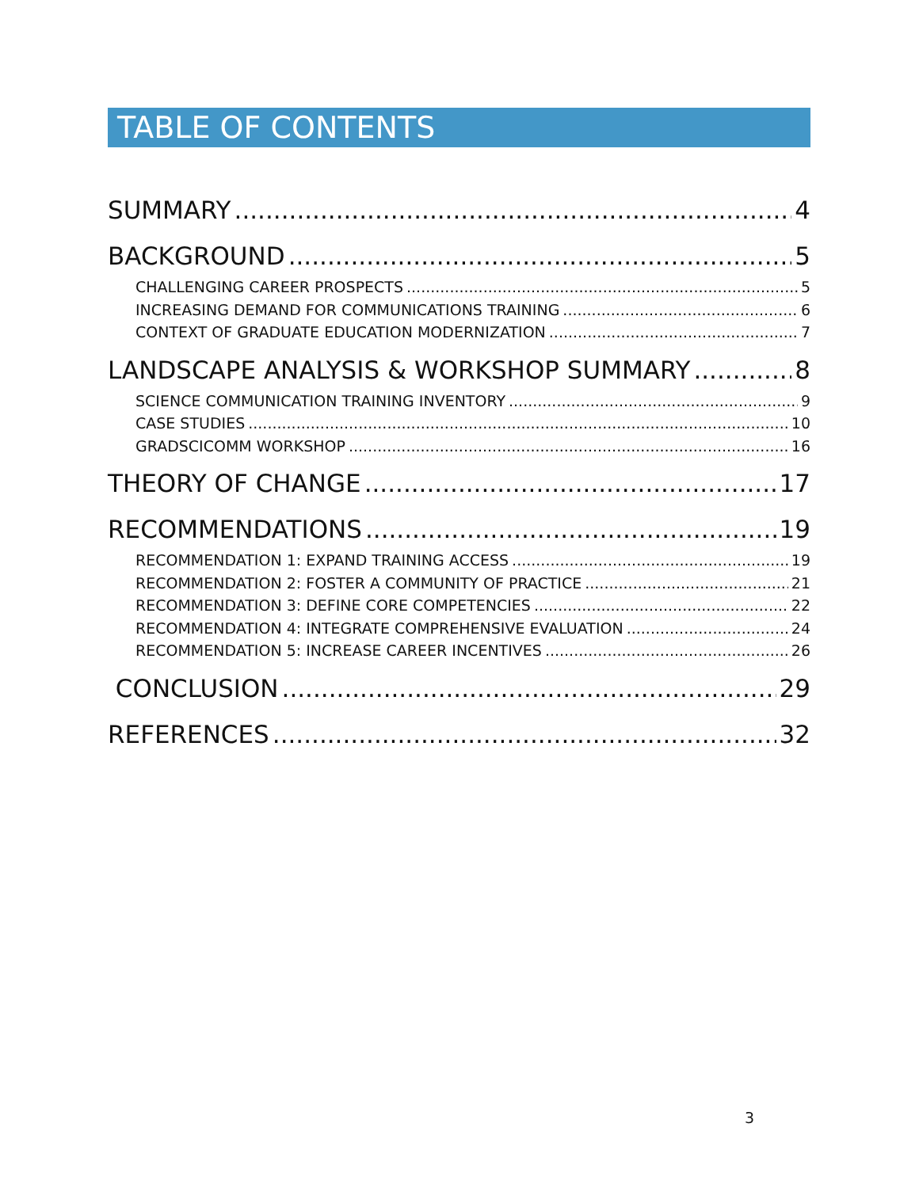TABLE OF CONTENTS
SUMMARY 4
BACKGROUND 5
CHALLENGING CAREER PROSPECTS 5
INCREASING DEMAND FOR COMMUNICATIONS TRAINING 6
CONTEXT OF GRADUATE EDUCATION MODERNIZATION 7
LANDSCAPE ANALYSIS & WORKSHOP SUMMARY 8
SCIENCE COMMUNICATION TRAINING INVENTORY 9
CASE STUDIES 10
GRADSCICOMM WORKSHOP 16
THEORY OF CHANGE 17
RECOMMENDATIONS 19
RECOMMENDATION 1: EXPAND TRAINING ACCESS 19
RECOMMENDATION 2: FOSTER A COMMUNITY OF PRACTICE 21
RECOMMENDATION 3: DEFINE CORE COMPETENCIES 22
RECOMMENDATION 4: INTEGRATE COMPREHENSIVE EVALUATION 24
RECOMMENDATION 5: INCREASE CAREER INCENTIVES 26
CONCLUSION 29
REFERENCES 32
3